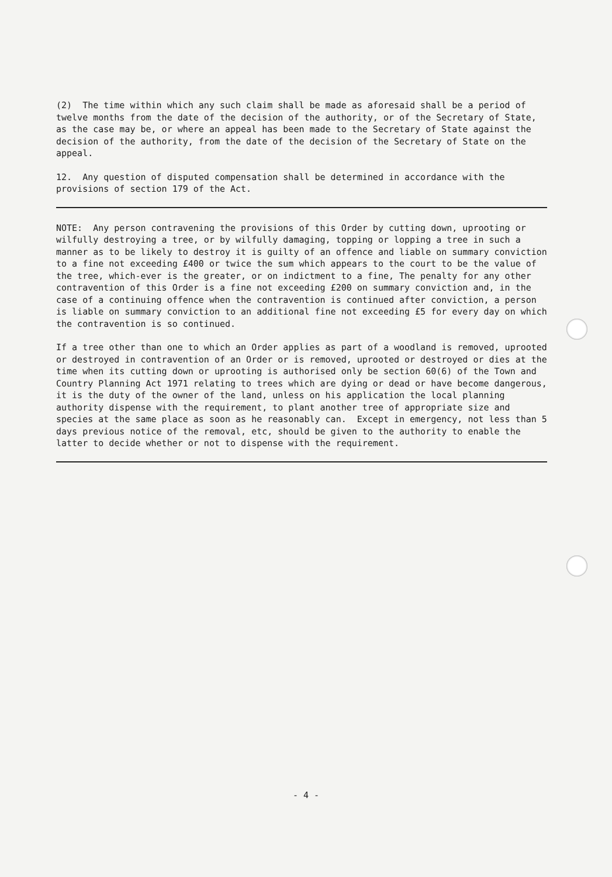(2) The time within which any such claim shall be made as aforesaid shall be a period of twelve months from the date of the decision of the authority, or of the Secretary of State, as the case may be, or where an appeal has been made to the Secretary of State against the decision of the authority, from the date of the decision of the Secretary of State on the appeal.
12. Any question of disputed compensation shall be determined in accordance with the provisions of section 179 of the Act.
NOTE: Any person contravening the provisions of this Order by cutting down, uprooting or wilfully destroying a tree, or by wilfully damaging, topping or lopping a tree in such a manner as to be likely to destroy it is guilty of an offence and liable on summary conviction to a fine not exceeding £400 or twice the sum which appears to the court to be the value of the tree, which-ever is the greater, or on indictment to a fine, The penalty for any other contravention of this Order is a fine not exceeding £200 on summary conviction and, in the case of a continuing offence when the contravention is continued after conviction, a person is liable on summary conviction to an additional fine not exceeding £5 for every day on which the contravention is so continued.
If a tree other than one to which an Order applies as part of a woodland is removed, uprooted or destroyed in contravention of an Order or is removed, uprooted or destroyed or dies at the time when its cutting down or uprooting is authorised only be section 60(6) of the Town and Country Planning Act 1971 relating to trees which are dying or dead or have become dangerous, it is the duty of the owner of the land, unless on his application the local planning authority dispense with the requirement, to plant another tree of appropriate size and species at the same place as soon as he reasonably can. Except in emergency, not less than 5 days previous notice of the removal, etc, should be given to the authority to enable the latter to decide whether or not to dispense with the requirement.
- 4 -